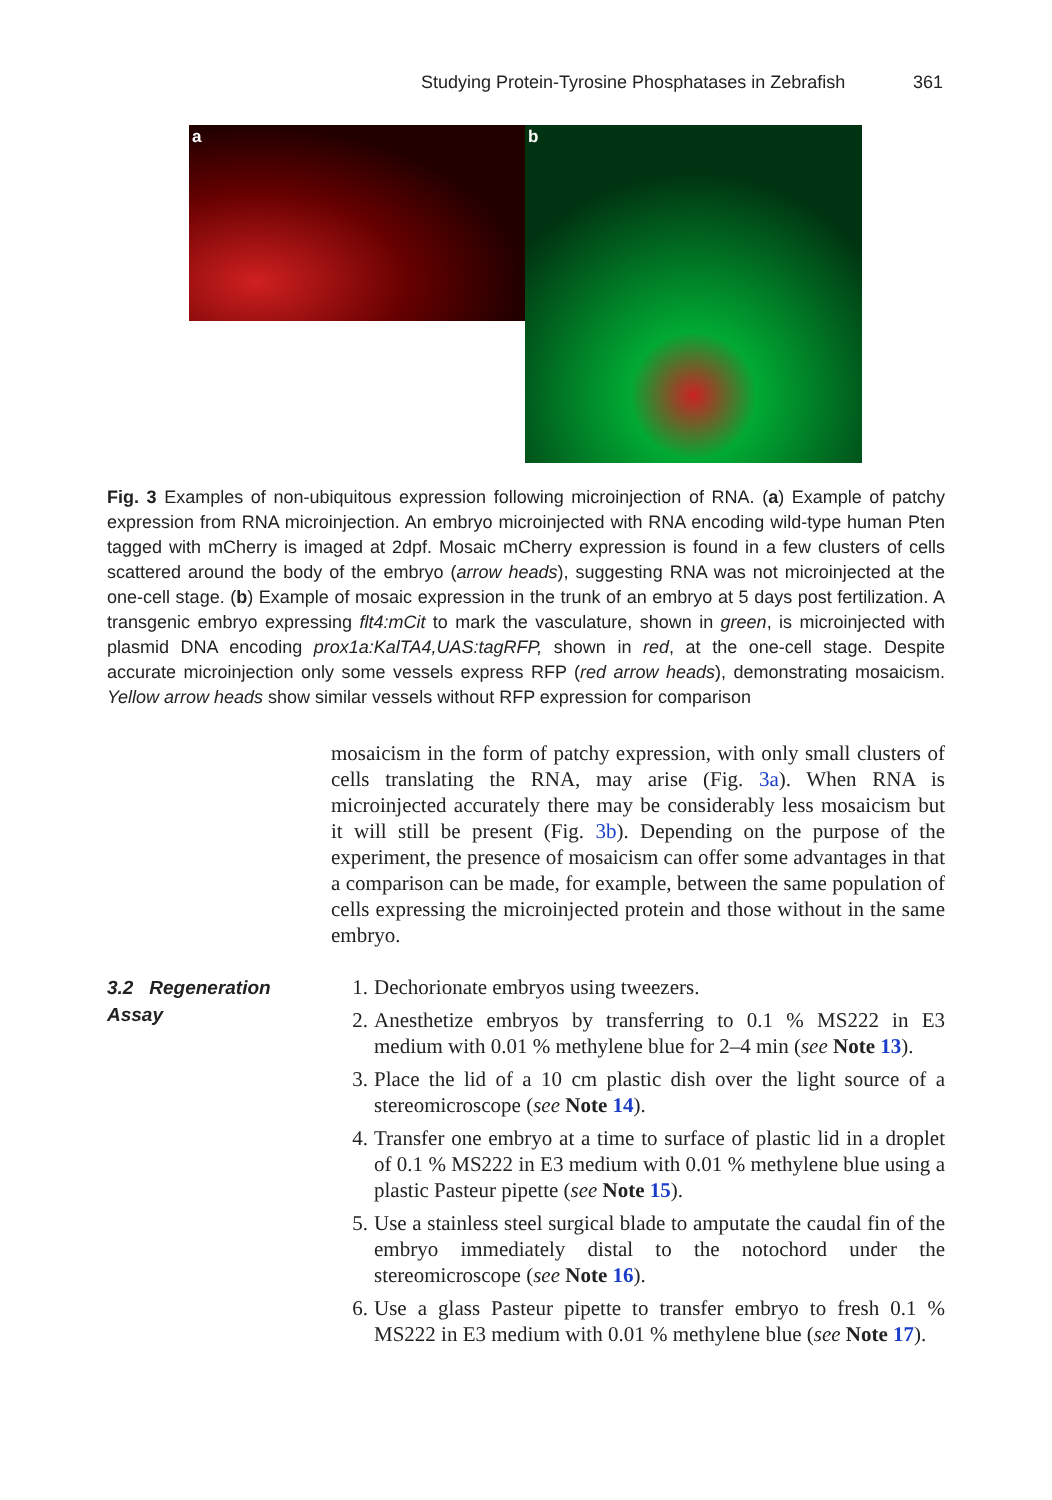Studying Protein-Tyrosine Phosphatases in Zebrafish 361
a
b
Fig. 3 Examples of non-ubiquitous expression following microinjection of RNA. (a) Example of patchy expression from RNA microinjection. An embryo microinjected with RNA encoding wild-type human Pten tagged with mCherry is imaged at 2dpf. Mosaic mCherry expression is found in a few clusters of cells scattered around the body of the embryo (arrow heads), suggesting RNA was not microinjected at the one-cell stage. (b) Example of mosaic expression in the trunk of an embryo at 5 days post fertilization. A transgenic embryo expressing flt4:mCit to mark the vasculature, shown in green, is microinjected with plasmid DNA encoding prox1a:KalTA4,UAS:tagRFP, shown in red, at the one-cell stage. Despite accurate microinjection only some vessels express RFP (red arrow heads), demonstrating mosaicism. Yellow arrow heads show similar vessels without RFP expression for comparison
mosaicism in the form of patchy expression, with only small clusters of cells translating the RNA, may arise (Fig. 3a). When RNA is microinjected accurately there may be considerably less mosaicism but it will still be present (Fig. 3b). Depending on the purpose of the experiment, the presence of mosaicism can offer some advantages in that a comparison can be made, for example, between the same population of cells expressing the microinjected protein and those without in the same embryo.
3.2 Regeneration Assay
1. Dechorionate embryos using tweezers.
2. Anesthetize embryos by transferring to 0.1 % MS222 in E3 medium with 0.01 % methylene blue for 2–4 min (see Note 13).
3. Place the lid of a 10 cm plastic dish over the light source of a stereomicroscope (see Note 14).
4. Transfer one embryo at a time to surface of plastic lid in a droplet of 0.1 % MS222 in E3 medium with 0.01 % methylene blue using a plastic Pasteur pipette (see Note 15).
5. Use a stainless steel surgical blade to amputate the caudal fin of the embryo immediately distal to the notochord under the stereomicroscope (see Note 16).
6. Use a glass Pasteur pipette to transfer embryo to fresh 0.1 % MS222 in E3 medium with 0.01 % methylene blue (see Note 17).